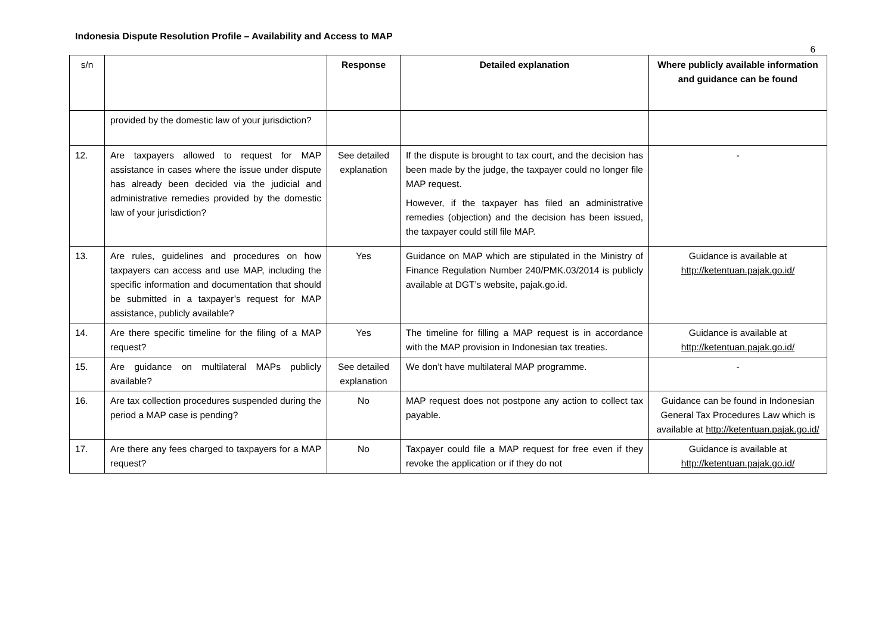Indonesia Dispute Resolution Profile – Availability and Access to MAP
6
| s/n | | Response | Detailed explanation | Where publicly available information and guidance can be found |
| --- | --- | --- | --- | --- |
| | provided by the domestic law of your jurisdiction? | | | |
| 12. | Are taxpayers allowed to request for MAP assistance in cases where the issue under dispute has already been decided via the judicial and administrative remedies provided by the domestic law of your jurisdiction? | See detailed explanation | If the dispute is brought to tax court, and the decision has been made by the judge, the taxpayer could no longer file MAP request. However, if the taxpayer has filed an administrative remedies (objection) and the decision has been issued, the taxpayer could still file MAP. | - |
| 13. | Are rules, guidelines and procedures on how taxpayers can access and use MAP, including the specific information and documentation that should be submitted in a taxpayer’s request for MAP assistance, publicly available? | Yes | Guidance on MAP which are stipulated in the Ministry of Finance Regulation Number 240/PMK.03/2014 is publicly available at DGT’s website, pajak.go.id. | Guidance is available at http://ketentuan.pajak.go.id/ |
| 14. | Are there specific timeline for the filing of a MAP request? | Yes | The timeline for filling a MAP request is in accordance with the MAP provision in Indonesian tax treaties. | Guidance is available at http://ketentuan.pajak.go.id/ |
| 15. | Are guidance on multilateral MAPs publicly available? | See detailed explanation | We don’t have multilateral MAP programme. | - |
| 16. | Are tax collection procedures suspended during the period a MAP case is pending? | No | MAP request does not postpone any action to collect tax payable. | Guidance can be found in Indonesian General Tax Procedures Law which is available at http://ketentuan.pajak.go.id/ |
| 17. | Are there any fees charged to taxpayers for a MAP request? | No | Taxpayer could file a MAP request for free even if they revoke the application or if they do not | Guidance is available at http://ketentuan.pajak.go.id/ |